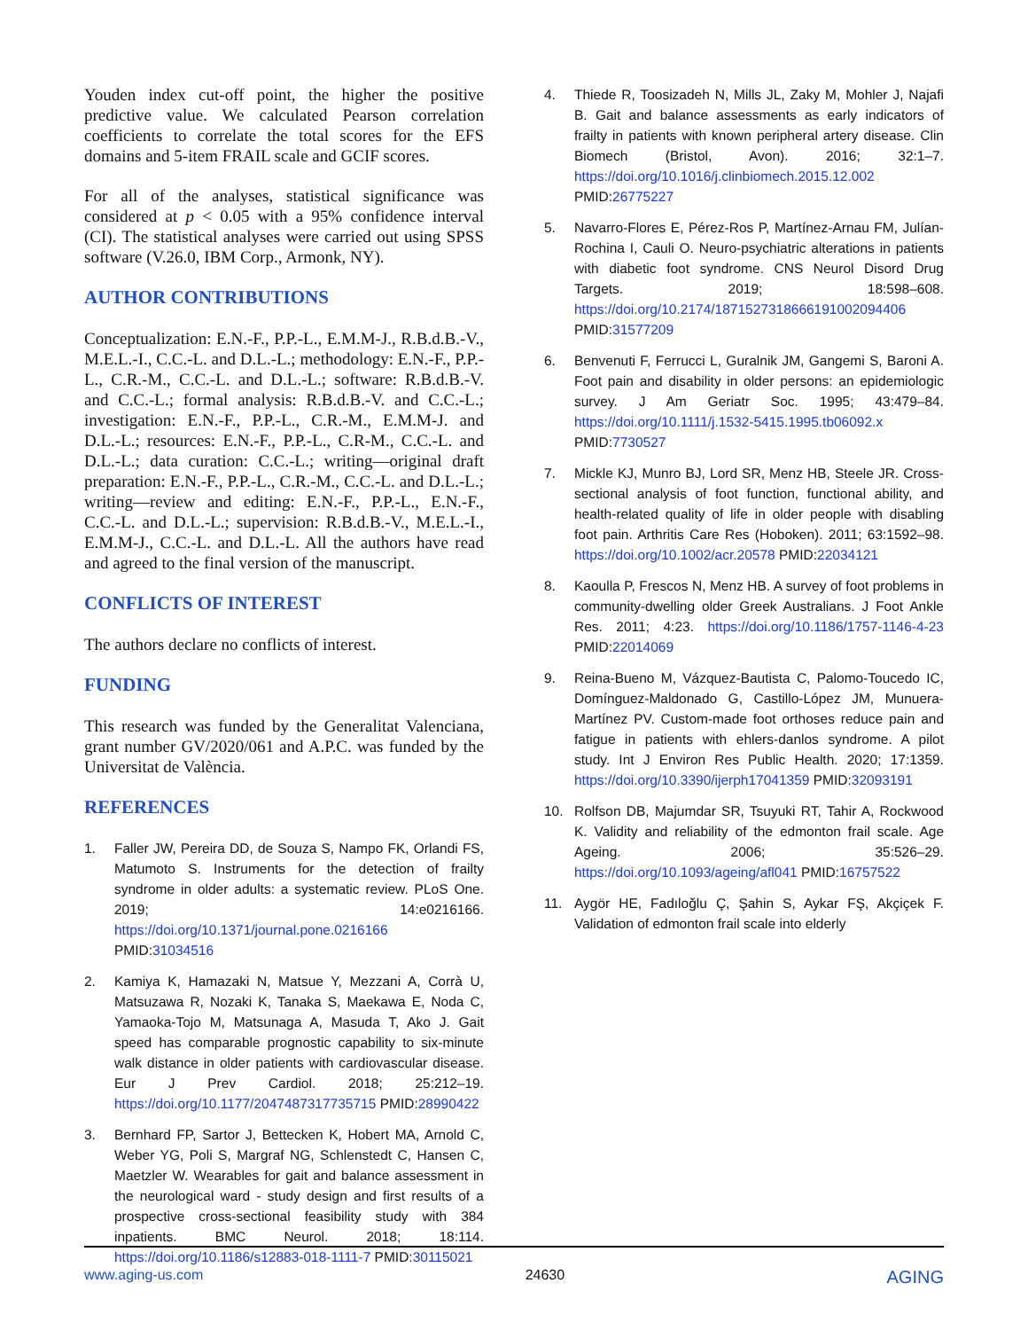Youden index cut-off point, the higher the positive predictive value. We calculated Pearson correlation coefficients to correlate the total scores for the EFS domains and 5-item FRAIL scale and GCIF scores.
For all of the analyses, statistical significance was considered at p < 0.05 with a 95% confidence interval (CI). The statistical analyses were carried out using SPSS software (V.26.0, IBM Corp., Armonk, NY).
AUTHOR CONTRIBUTIONS
Conceptualization: E.N.-F., P.P.-L., E.M.M-J., R.B.d.B.-V., M.E.L.-I., C.C.-L. and D.L.-L.; methodology: E.N.-F., P.P.-L., C.R.-M., C.C.-L. and D.L.-L.; software: R.B.d.B.-V. and C.C.-L.; formal analysis: R.B.d.B.-V. and C.C.-L.; investigation: E.N.-F., P.P.-L., C.R.-M., E.M.M-J. and D.L.-L.; resources: E.N.-F., P.P.-L., C.R-M., C.C.-L. and D.L.-L.; data curation: C.C.-L.; writing—original draft preparation: E.N.-F., P.P.-L., C.R.-M., C.C.-L. and D.L.-L.; writing—review and editing: E.N.-F., P.P.-L., E.N.-F., C.C.-L. and D.L.-L.; supervision: R.B.d.B.-V., M.E.L.-I., E.M.M-J., C.C.-L. and D.L.-L. All the authors have read and agreed to the final version of the manuscript.
CONFLICTS OF INTEREST
The authors declare no conflicts of interest.
FUNDING
This research was funded by the Generalitat Valenciana, grant number GV/2020/061 and A.P.C. was funded by the Universitat de València.
REFERENCES
1. Faller JW, Pereira DD, de Souza S, Nampo FK, Orlandi FS, Matumoto S. Instruments for the detection of frailty syndrome in older adults: a systematic review. PLoS One. 2019; 14:e0216166. https://doi.org/10.1371/journal.pone.0216166 PMID:31034516
2. Kamiya K, Hamazaki N, Matsue Y, Mezzani A, Corrà U, Matsuzawa R, Nozaki K, Tanaka S, Maekawa E, Noda C, Yamaoka-Tojo M, Matsunaga A, Masuda T, Ako J. Gait speed has comparable prognostic capability to six-minute walk distance in older patients with cardiovascular disease. Eur J Prev Cardiol. 2018; 25:212–19. https://doi.org/10.1177/2047487317735715 PMID:28990422
3. Bernhard FP, Sartor J, Bettecken K, Hobert MA, Arnold C, Weber YG, Poli S, Margraf NG, Schlenstedt C, Hansen C, Maetzler W. Wearables for gait and balance assessment in the neurological ward - study design and first results of a prospective cross-sectional feasibility study with 384 inpatients. BMC Neurol. 2018; 18:114. https://doi.org/10.1186/s12883-018-1111-7 PMID:30115021
4. Thiede R, Toosizadeh N, Mills JL, Zaky M, Mohler J, Najafi B. Gait and balance assessments as early indicators of frailty in patients with known peripheral artery disease. Clin Biomech (Bristol, Avon). 2016; 32:1–7. https://doi.org/10.1016/j.clinbiomech.2015.12.002 PMID:26775227
5. Navarro-Flores E, Pérez-Ros P, Martínez-Arnau FM, Julían-Rochina I, Cauli O. Neuro-psychiatric alterations in patients with diabetic foot syndrome. CNS Neurol Disord Drug Targets. 2019; 18:598–608. https://doi.org/10.2174/1871527318666191002094406 PMID:31577209
6. Benvenuti F, Ferrucci L, Guralnik JM, Gangemi S, Baroni A. Foot pain and disability in older persons: an epidemiologic survey. J Am Geriatr Soc. 1995; 43:479–84. https://doi.org/10.1111/j.1532-5415.1995.tb06092.x PMID:7730527
7. Mickle KJ, Munro BJ, Lord SR, Menz HB, Steele JR. Cross-sectional analysis of foot function, functional ability, and health-related quality of life in older people with disabling foot pain. Arthritis Care Res (Hoboken). 2011; 63:1592–98. https://doi.org/10.1002/acr.20578 PMID:22034121
8. Kaoulla P, Frescos N, Menz HB. A survey of foot problems in community-dwelling older Greek Australians. J Foot Ankle Res. 2011; 4:23. https://doi.org/10.1186/1757-1146-4-23 PMID:22014069
9. Reina-Bueno M, Vázquez-Bautista C, Palomo-Toucedo IC, Domínguez-Maldonado G, Castillo-López JM, Munuera-Martínez PV. Custom-made foot orthoses reduce pain and fatigue in patients with ehlers-danlos syndrome. A pilot study. Int J Environ Res Public Health. 2020; 17:1359. https://doi.org/10.3390/ijerph17041359 PMID:32093191
10. Rolfson DB, Majumdar SR, Tsuyuki RT, Tahir A, Rockwood K. Validity and reliability of the edmonton frail scale. Age Ageing. 2006; 35:526–29. https://doi.org/10.1093/ageing/afl041 PMID:16757522
11. Aygör HE, Fadıloğlu Ç, Şahin S, Aykar FŞ, Akçiçek F. Validation of edmonton frail scale into elderly
www.aging-us.com 24630 AGING